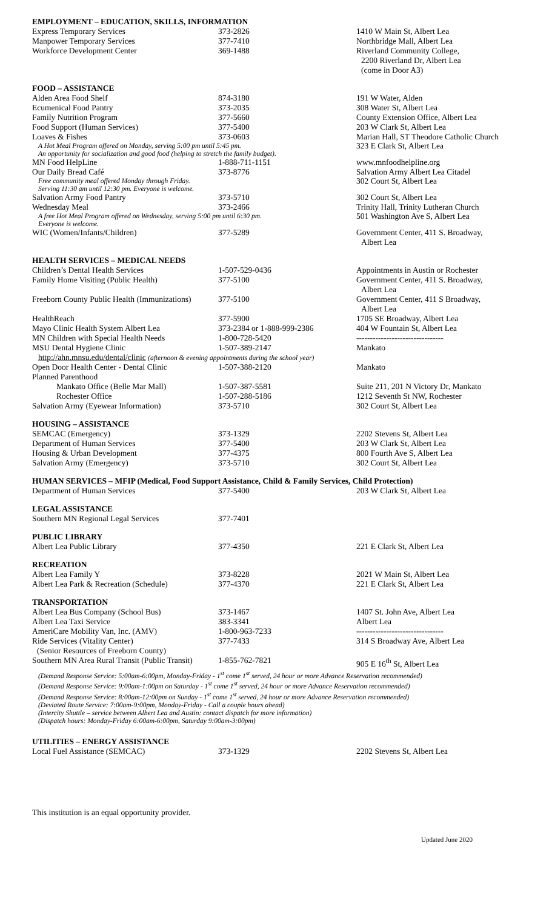| EMPLOYMENT – EDUCATION, SKILLS, INFORMATION | | |
| Express Temporary Services | 373-2826 | 1410 W Main St, Albert Lea |
| Manpower Temporary Services | 377-7410 | Northbridge Mall, Albert Lea |
| Workforce Development Center | 369-1488 | Riverland Community College, 2200 Riverland Dr, Albert Lea (come in Door A3) |
| FOOD – ASSISTANCE | | |
| Alden Area Food Shelf | 874-3180 | 191 W Water, Alden |
| Ecumenical Food Pantry | 373-2035 | 308 Water St, Albert Lea |
| Family Nutrition Program | 377-5660 | County Extension Office, Albert Lea |
| Food Support (Human Services) | 377-5400 | 203 W Clark St, Albert Lea |
| Loaves & Fishes | 373-0603 | Marian Hall, ST Theodore Catholic Church |
| A Hot Meal Program offered on Monday, serving 5:00 pm until 5:45 pm. An opportunity for socialization and good food (helping to stretch the family budget). | | 323 E Clark St, Albert Lea |
| MN Food HelpLine | 1-888-711-1151 | www.mnfoodhelpline.org |
| Our Daily Bread Café | 373-8776 | Salvation Army Albert Lea Citadel |
| Free community meal offered Monday through Friday. Serving 11:30 am until 12:30 pm. Everyone is welcome. | | 302 Court St, Albert Lea |
| Salvation Army Food Pantry | 373-5710 | 302 Court St, Albert Lea |
| Wednesday Meal | 373-2466 | Trinity Hall, Trinity Lutheran Church |
| A free Hot Meal Program offered on Wednesday, serving 5:00 pm until 6:30 pm. Everyone is welcome. | | 501 Washington Ave S, Albert Lea |
| WIC (Women/Infants/Children) | 377-5289 | Government Center, 411 S. Broadway, Albert Lea |
| HEALTH SERVICES – MEDICAL NEEDS | | |
| Children’s Dental Health Services | 1-507-529-0436 | Appointments in Austin or Rochester |
| Family Home Visiting (Public Health) | 377-5100 | Government Center, 411 S. Broadway, Albert Lea |
| Freeborn County Public Health (Immunizations) | 377-5100 | Government Center, 411 S Broadway, Albert Lea |
| HealthReach | 377-5900 | 1705 SE Broadway, Albert Lea |
| Mayo Clinic Health System Albert Lea | 373-2384 or 1-888-999-2386 | 404 W Fountain St, Albert Lea |
| MN Children with Special Health Needs | 1-800-728-5420 | -------------------------------- |
| MSU Dental Hygiene Clinic | 1-507-389-2147 | Mankato |
| http://ahn.mnsu.edu/dental/clinic (afternoon & evening appointments during the school year) | | |
| Open Door Health Center - Dental Clinic | 1-507-388-2120 | Mankato |
| Planned Parenthood | | |
| Mankato Office (Belle Mar Mall) | 1-507-387-5581 | Suite 211, 201 N Victory Dr, Mankato |
| Rochester Office | 1-507-288-5186 | 1212 Seventh St NW, Rochester |
| Salvation Army (Eyewear Information) | 373-5710 | 302 Court St, Albert Lea |
| HOUSING – ASSISTANCE | | |
| SEMCAC (Emergency) | 373-1329 | 2202 Stevens St, Albert Lea |
| Department of Human Services | 377-5400 | 203 W Clark St, Albert Lea |
| Housing & Urban Development | 377-4375 | 800 Fourth Ave S, Albert Lea |
| Salvation Army (Emergency) | 373-5710 | 302 Court St, Albert Lea |
| HUMAN SERVICES – MFIP (Medical, Food Support Assistance, Child & Family Services, Child Protection) | | |
| Department of Human Services | 377-5400 | 203 W Clark St, Albert Lea |
| LEGAL ASSISTANCE | | |
| Southern MN Regional Legal Services | 377-7401 | |
| PUBLIC LIBRARY | | |
| Albert Lea Public Library | 377-4350 | 221 E Clark St, Albert Lea |
| RECREATION | | |
| Albert Lea Family Y | 373-8228 | 2021 W Main St, Albert Lea |
| Albert Lea Park & Recreation (Schedule) | 377-4370 | 221 E Clark St, Albert Lea |
| TRANSPORTATION | | |
| Albert Lea Bus Company (School Bus) | 373-1467 | 1407 St. John Ave, Albert Lea |
| Albert Lea Taxi Service | 383-3341 | Albert Lea |
| AmeriCare Mobility Van, Inc. (AMV) | 1-800-963-7233 | -------------------------------- |
| Ride Services (Vitality Center) (Senior Resources of Freeborn County) | 377-7433 | 314 S Broadway Ave, Albert Lea |
| Southern MN Area Rural Transit (Public Transit) | 1-855-762-7821 | 905 E 16<sup>th</sup> St, Albert Lea |
| (Demand Response Service: 5:00am-6:00pm, Monday-Friday - 1<sup>st</sup> come 1<sup>st</sup> served, 24 hour or more Advance Reservation recommended) (Demand Response Service: 9:00am-1:00pm on Saturday - 1<sup>st</sup> come 1<sup>st</sup> served, 24 hour or more Advance Reservation recommended) (Demand Response Service: 8:00am-12:00pm on Sunday - 1<sup>st</sup> come 1<sup>st</sup> served, 24 hour or more Advance Reservation recommended) (Deviated Route Service: 7:00am-9:00pm, Monday-Friday - Call a couple hours ahead) (Intercity Shuttle – service between Albert Lea and Austin: contact dispatch for more information) (Dispatch hours: Monday-Friday 6:00am-6:00pm, Saturday 9:00am-3:00pm) | | |
| UTILITIES – ENERGY ASSISTANCE | | |
| Local Fuel Assistance (SEMCAC) | 373-1329 | 2202 Stevens St, Albert Lea |
This institution is an equal opportunity provider.
Updated June 2020